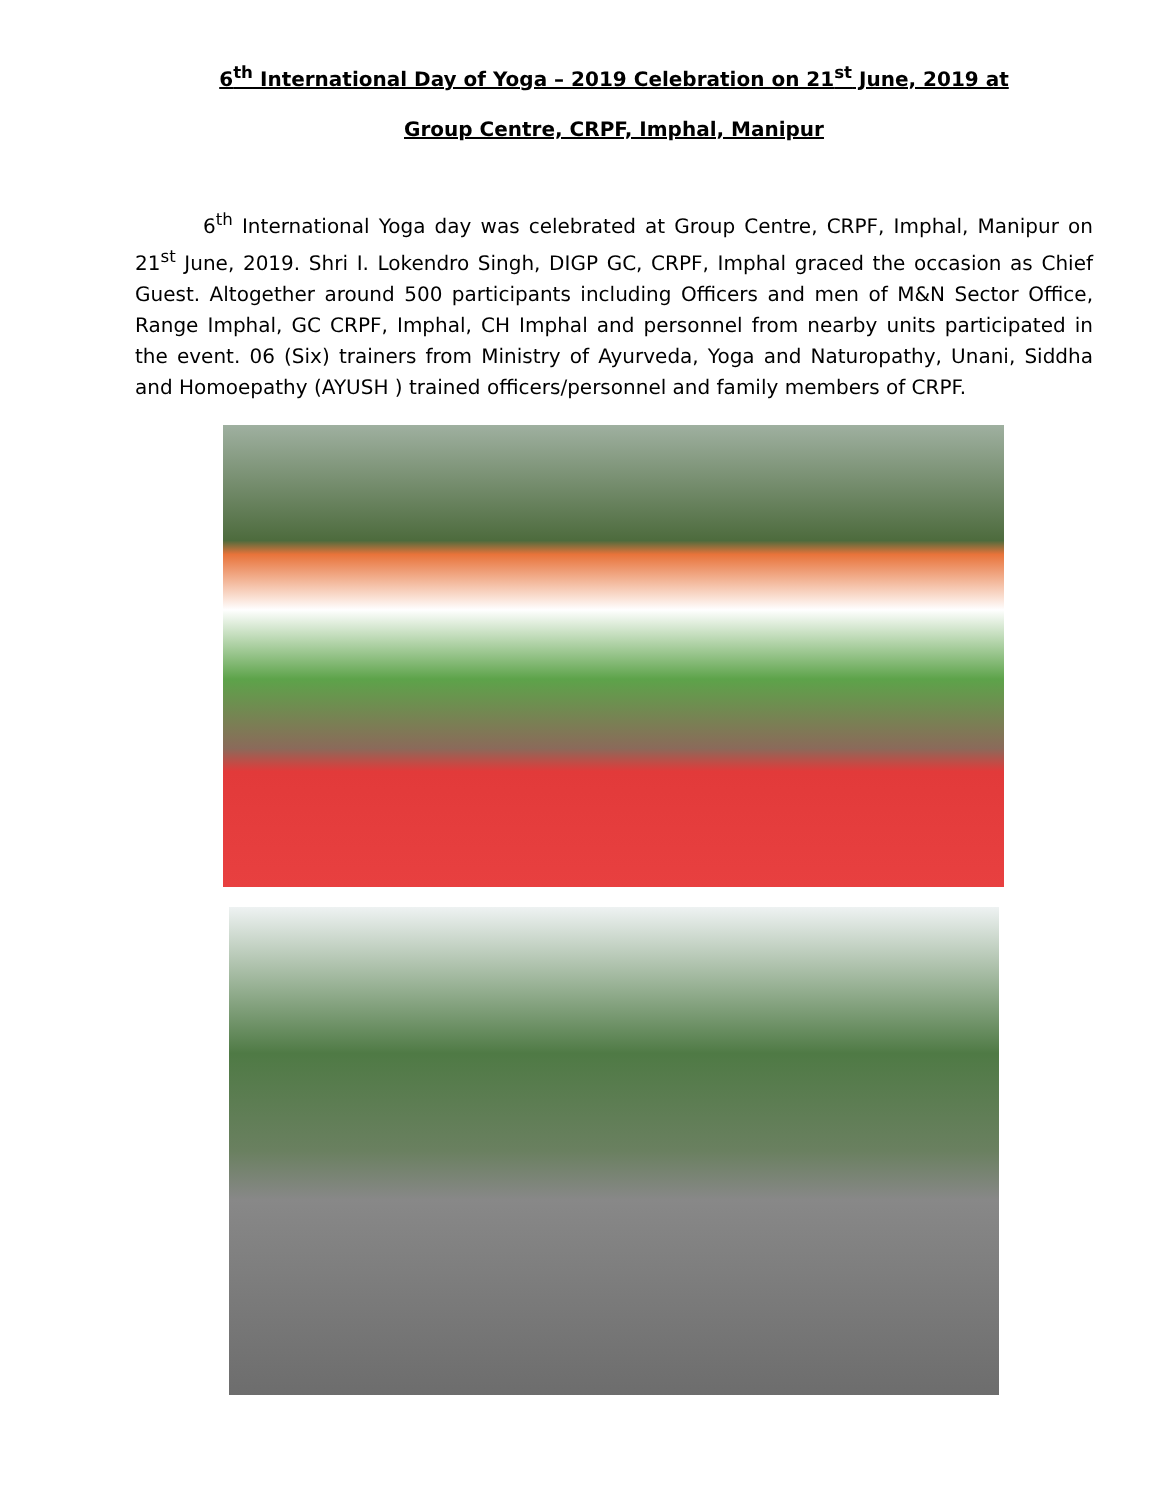6<sup>th</sup> International Day of Yoga – 2019 Celebration on 21<sup>st</sup> June, 2019 at
Group Centre, CRPF, Imphal, Manipur
6<sup>th</sup> International Yoga day was celebrated at Group Centre, CRPF, Imphal, Manipur on 21<sup>st</sup> June, 2019. Shri I. Lokendro Singh, DIGP GC, CRPF, Imphal graced the occasion as Chief Guest. Altogether around 500 participants including Officers and men of M&N Sector Office, Range Imphal, GC CRPF, Imphal, CH Imphal and personnel from nearby units participated in the event. 06 (Six) trainers from Ministry of Ayurveda, Yoga and Naturopathy, Unani, Siddha and Homoepathy (AYUSH ) trained officers/personnel and family members of CRPF.